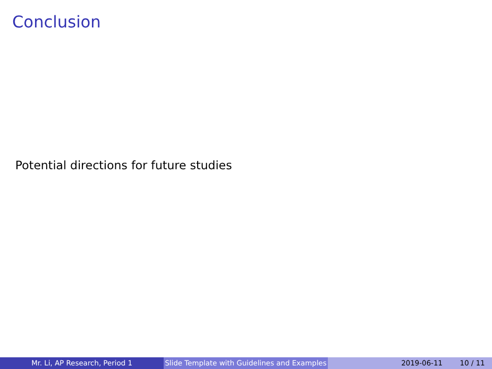Conclusion
Potential directions for future studies
Mr. Li, AP Research, Period 1 Slide Template with Guidelines and Examples
2019-06-11 10 / 11